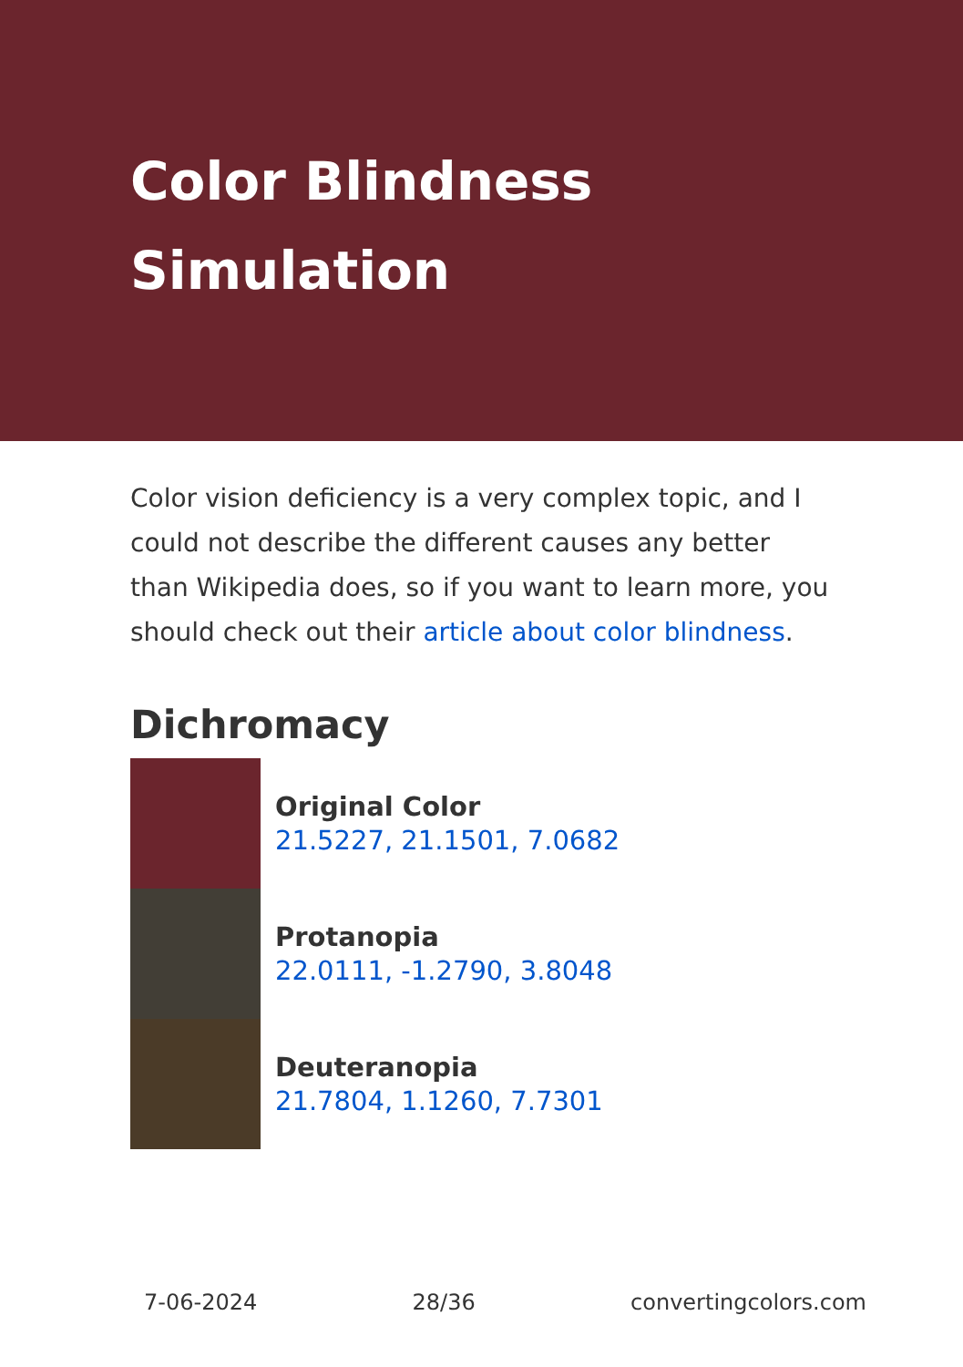Color Blindness Simulation
Color vision deficiency is a very complex topic, and I could not describe the different causes any better than Wikipedia does, so if you want to learn more, you should check out their article about color blindness.
Dichromacy
Original Color
21.5227, 21.1501, 7.0682
Protanopia
22.0111, -1.2790, 3.8048
Deuteranopia
21.7804, 1.1260, 7.7301
7-06-2024 28/36 convertingcolors.com